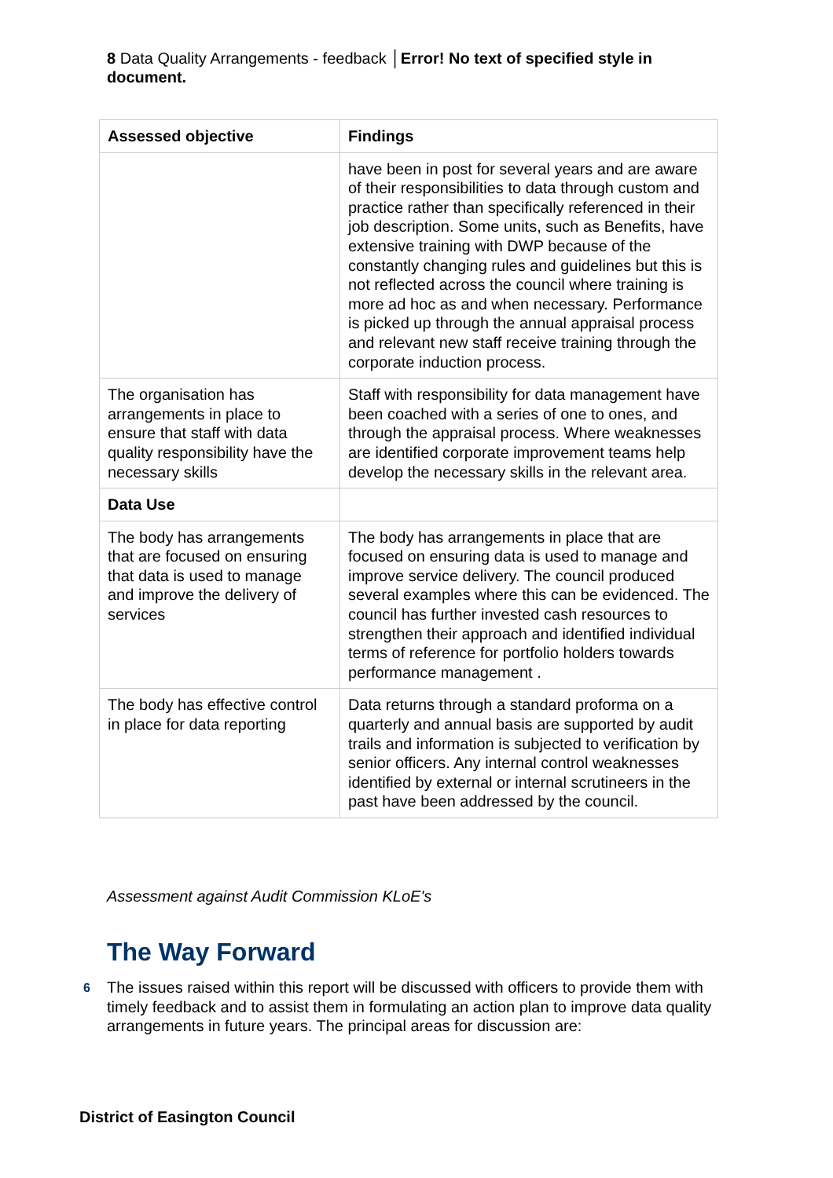8 Data Quality Arrangements - feedback │Error! No text of specified style in document.
| Assessed objective | Findings |
| --- | --- |
| | have been in post for several years and are aware of their responsibilities to data through custom and practice rather than specifically referenced in their job description. Some units, such as Benefits, have extensive training with DWP because of the constantly changing rules and guidelines but this is not reflected across the council where training is more ad hoc as and when necessary. Performance is picked up through the annual appraisal process and relevant new staff receive training through the corporate induction process. |
| The organisation has arrangements in place to ensure that staff with data quality responsibility have the necessary skills | Staff with responsibility for data management have been coached with a series of one to ones, and through the appraisal process. Where weaknesses are identified corporate improvement teams help develop the necessary skills in the relevant area. |
| Data Use | |
| The body has arrangements that are focused on ensuring that data is used to manage and improve the delivery of services | The body has arrangements in place that are focused on ensuring data is used to manage and improve service delivery. The council produced several examples where this can be evidenced. The council has further invested cash resources to strengthen their approach and identified individual terms of reference for portfolio holders towards performance management . |
| The body has effective control in place for data reporting | Data returns through a standard proforma on a quarterly and annual basis are supported by audit trails and information is subjected to verification by senior officers. Any internal control weaknesses identified by external or internal scrutineers in the past have been addressed by the council. |
Assessment against Audit Commission KLoE's
The Way Forward
6
The issues raised within this report will be discussed with officers to provide them with timely feedback and to assist them in formulating an action plan to improve data quality arrangements in future years. The principal areas for discussion are:
District of Easington Council